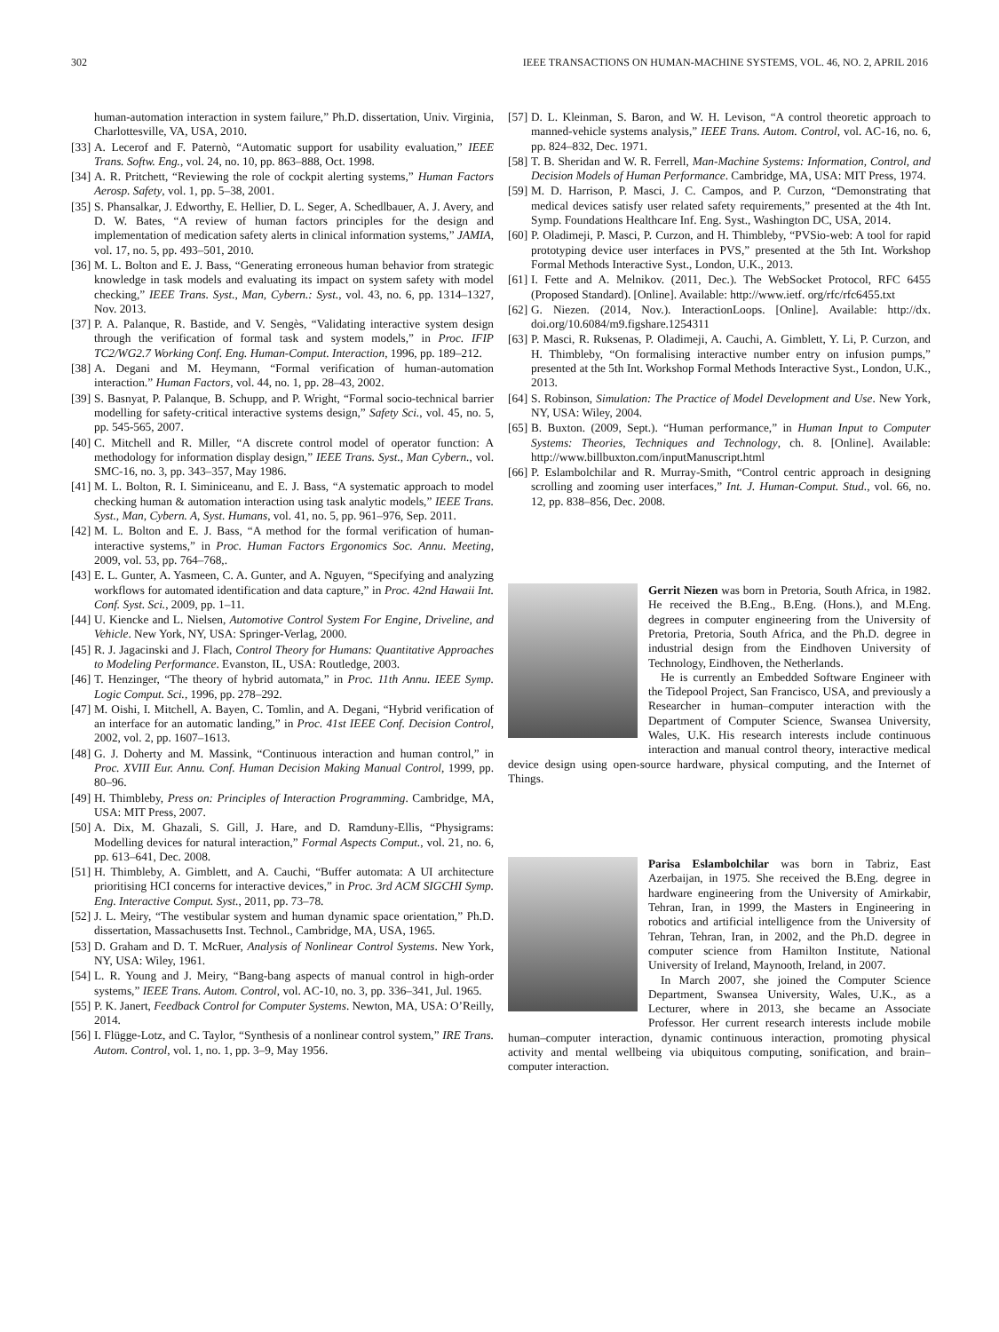302 IEEE TRANSACTIONS ON HUMAN-MACHINE SYSTEMS, VOL. 46, NO. 2, APRIL 2016
human-automation interaction in system failure,” Ph.D. dissertation, Univ. Virginia, Charlottesville, VA, USA, 2010.
[33] A. Lecerof and F. Paternò, “Automatic support for usability evaluation,” IEEE Trans. Softw. Eng., vol. 24, no. 10, pp. 863–888, Oct. 1998.
[34] A. R. Pritchett, “Reviewing the role of cockpit alerting systems,” Human Factors Aerosp. Safety, vol. 1, pp. 5–38, 2001.
[35] S. Phansalkar, J. Edworthy, E. Hellier, D. L. Seger, A. Schedlbauer, A. J. Avery, and D. W. Bates, “A review of human factors principles for the design and implementation of medication safety alerts in clinical information systems,” JAMIA, vol. 17, no. 5, pp. 493–501, 2010.
[36] M. L. Bolton and E. J. Bass, “Generating erroneous human behavior from strategic knowledge in task models and evaluating its impact on system safety with model checking,” IEEE Trans. Syst., Man, Cybern.: Syst., vol. 43, no. 6, pp. 1314–1327, Nov. 2013.
[37] P. A. Palanque, R. Bastide, and V. Sengès, “Validating interactive system design through the verification of formal task and system models,” in Proc. IFIP TC2/WG2.7 Working Conf. Eng. Human-Comput. Interaction, 1996, pp. 189–212.
[38] A. Degani and M. Heymann, “Formal verification of human-automation interaction.” Human Factors, vol. 44, no. 1, pp. 28–43, 2002.
[39] S. Basnyat, P. Palanque, B. Schupp, and P. Wright, “Formal socio-technical barrier modelling for safety-critical interactive systems design,” Safety Sci., vol. 45, no. 5, pp. 545-565, 2007.
[40] C. Mitchell and R. Miller, “A discrete control model of operator function: A methodology for information display design,” IEEE Trans. Syst., Man Cybern., vol. SMC-16, no. 3, pp. 343–357, May 1986.
[41] M. L. Bolton, R. I. Siminiceanu, and E. J. Bass, “A systematic approach to model checking human & automation interaction using task analytic models,” IEEE Trans. Syst., Man, Cybern. A, Syst. Humans, vol. 41, no. 5, pp. 961–976, Sep. 2011.
[42] M. L. Bolton and E. J. Bass, “A method for the formal verification of human-interactive systems,” in Proc. Human Factors Ergonomics Soc. Annu. Meeting, 2009, vol. 53, pp. 764–768,.
[43] E. L. Gunter, A. Yasmeen, C. A. Gunter, and A. Nguyen, “Specifying and analyzing workflows for automated identification and data capture,” in Proc. 42nd Hawaii Int. Conf. Syst. Sci., 2009, pp. 1–11.
[44] U. Kiencke and L. Nielsen, Automotive Control System For Engine, Driveline, and Vehicle. New York, NY, USA: Springer-Verlag, 2000.
[45] R. J. Jagacinski and J. Flach, Control Theory for Humans: Quantitative Approaches to Modeling Performance. Evanston, IL, USA: Routledge, 2003.
[46] T. Henzinger, “The theory of hybrid automata,” in Proc. 11th Annu. IEEE Symp. Logic Comput. Sci., 1996, pp. 278–292.
[47] M. Oishi, I. Mitchell, A. Bayen, C. Tomlin, and A. Degani, “Hybrid verification of an interface for an automatic landing,” in Proc. 41st IEEE Conf. Decision Control, 2002, vol. 2, pp. 1607–1613.
[48] G. J. Doherty and M. Massink, “Continuous interaction and human control,” in Proc. XVIII Eur. Annu. Conf. Human Decision Making Manual Control, 1999, pp. 80–96.
[49] H. Thimbleby, Press on: Principles of Interaction Programming. Cambridge, MA, USA: MIT Press, 2007.
[50] A. Dix, M. Ghazali, S. Gill, J. Hare, and D. Ramduny-Ellis, “Physigrams: Modelling devices for natural interaction,” Formal Aspects Comput., vol. 21, no. 6, pp. 613–641, Dec. 2008.
[51] H. Thimbleby, A. Gimblett, and A. Cauchi, “Buffer automata: A UI architecture prioritising HCI concerns for interactive devices,” in Proc. 3rd ACM SIGCHI Symp. Eng. Interactive Comput. Syst., 2011, pp. 73–78.
[52] J. L. Meiry, “The vestibular system and human dynamic space orientation,” Ph.D. dissertation, Massachusetts Inst. Technol., Cambridge, MA, USA, 1965.
[53] D. Graham and D. T. McRuer, Analysis of Nonlinear Control Systems. New York, NY, USA: Wiley, 1961.
[54] L. R. Young and J. Meiry, “Bang-bang aspects of manual control in high-order systems,” IEEE Trans. Autom. Control, vol. AC-10, no. 3, pp. 336–341, Jul. 1965.
[55] P. K. Janert, Feedback Control for Computer Systems. Newton, MA, USA: O’Reilly, 2014.
[56] I. Flügge-Lotz, and C. Taylor, “Synthesis of a nonlinear control system,” IRE Trans. Autom. Control, vol. 1, no. 1, pp. 3–9, May 1956.
[57] D. L. Kleinman, S. Baron, and W. H. Levison, “A control theoretic approach to manned-vehicle systems analysis,” IEEE Trans. Autom. Control, vol. AC-16, no. 6, pp. 824–832, Dec. 1971.
[58] T. B. Sheridan and W. R. Ferrell, Man-Machine Systems: Information, Control, and Decision Models of Human Performance. Cambridge, MA, USA: MIT Press, 1974.
[59] M. D. Harrison, P. Masci, J. C. Campos, and P. Curzon, “Demonstrating that medical devices satisfy user related safety requirements,” presented at the 4th Int. Symp. Foundations Healthcare Inf. Eng. Syst., Washington DC, USA, 2014.
[60] P. Oladimeji, P. Masci, P. Curzon, and H. Thimbleby, “PVSio-web: A tool for rapid prototyping device user interfaces in PVS,” presented at the 5th Int. Workshop Formal Methods Interactive Syst., London, U.K., 2013.
[61] I. Fette and A. Melnikov. (2011, Dec.). The WebSocket Protocol, RFC 6455 (Proposed Standard). [Online]. Available: http://www.ietf. org/rfc/rfc6455.txt
[62] G. Niezen. (2014, Nov.). InteractionLoops. [Online]. Available: http://dx. doi.org/10.6084/m9.figshare.1254311
[63] P. Masci, R. Ruksenas, P. Oladimeji, A. Cauchi, A. Gimblett, Y. Li, P. Curzon, and H. Thimbleby, “On formalising interactive number entry on infusion pumps,” presented at the 5th Int. Workshop Formal Methods Interactive Syst., London, U.K., 2013.
[64] S. Robinson, Simulation: The Practice of Model Development and Use. New York, NY, USA: Wiley, 2004.
[65] B. Buxton. (2009, Sept.). “Human performance,” in Human Input to Computer Systems: Theories, Techniques and Technology, ch. 8. [Online]. Available: http://www.billbuxton.com/inputManuscript.html
[66] P. Eslambolchilar and R. Murray-Smith, “Control centric approach in designing scrolling and zooming user interfaces,” Int. J. Human-Comput. Stud., vol. 66, no. 12, pp. 838–856, Dec. 2008.
Gerrit Niezen was born in Pretoria, South Africa, in 1982. He received the B.Eng., B.Eng. (Hons.), and M.Eng. degrees in computer engineering from the University of Pretoria, Pretoria, South Africa, and the Ph.D. degree in industrial design from the Eindhoven University of Technology, Eindhoven, the Netherlands.
He is currently an Embedded Software Engineer with the Tidepool Project, San Francisco, USA, and previously a Researcher in human–computer interaction with the Department of Computer Science, Swansea University, Wales, U.K. His research interests include continuous interaction and manual control theory, interactive medical device design using open-source hardware, physical computing, and the Internet of Things.
Parisa Eslambolchilar was born in Tabriz, East Azerbaijan, in 1975. She received the B.Eng. degree in hardware engineering from the University of Amirkabir, Tehran, Iran, in 1999, the Masters in Engineering in robotics and artificial intelligence from the University of Tehran, Tehran, Iran, in 2002, and the Ph.D. degree in computer science from Hamilton Institute, National University of Ireland, Maynooth, Ireland, in 2007.
In March 2007, she joined the Computer Science Department, Swansea University, Wales, U.K., as a Lecturer, where in 2013, she became an Associate Professor. Her current research interests include mobile human–computer interaction, dynamic continuous interaction, promoting physical activity and mental wellbeing via ubiquitous computing, sonification, and brain–computer interaction.